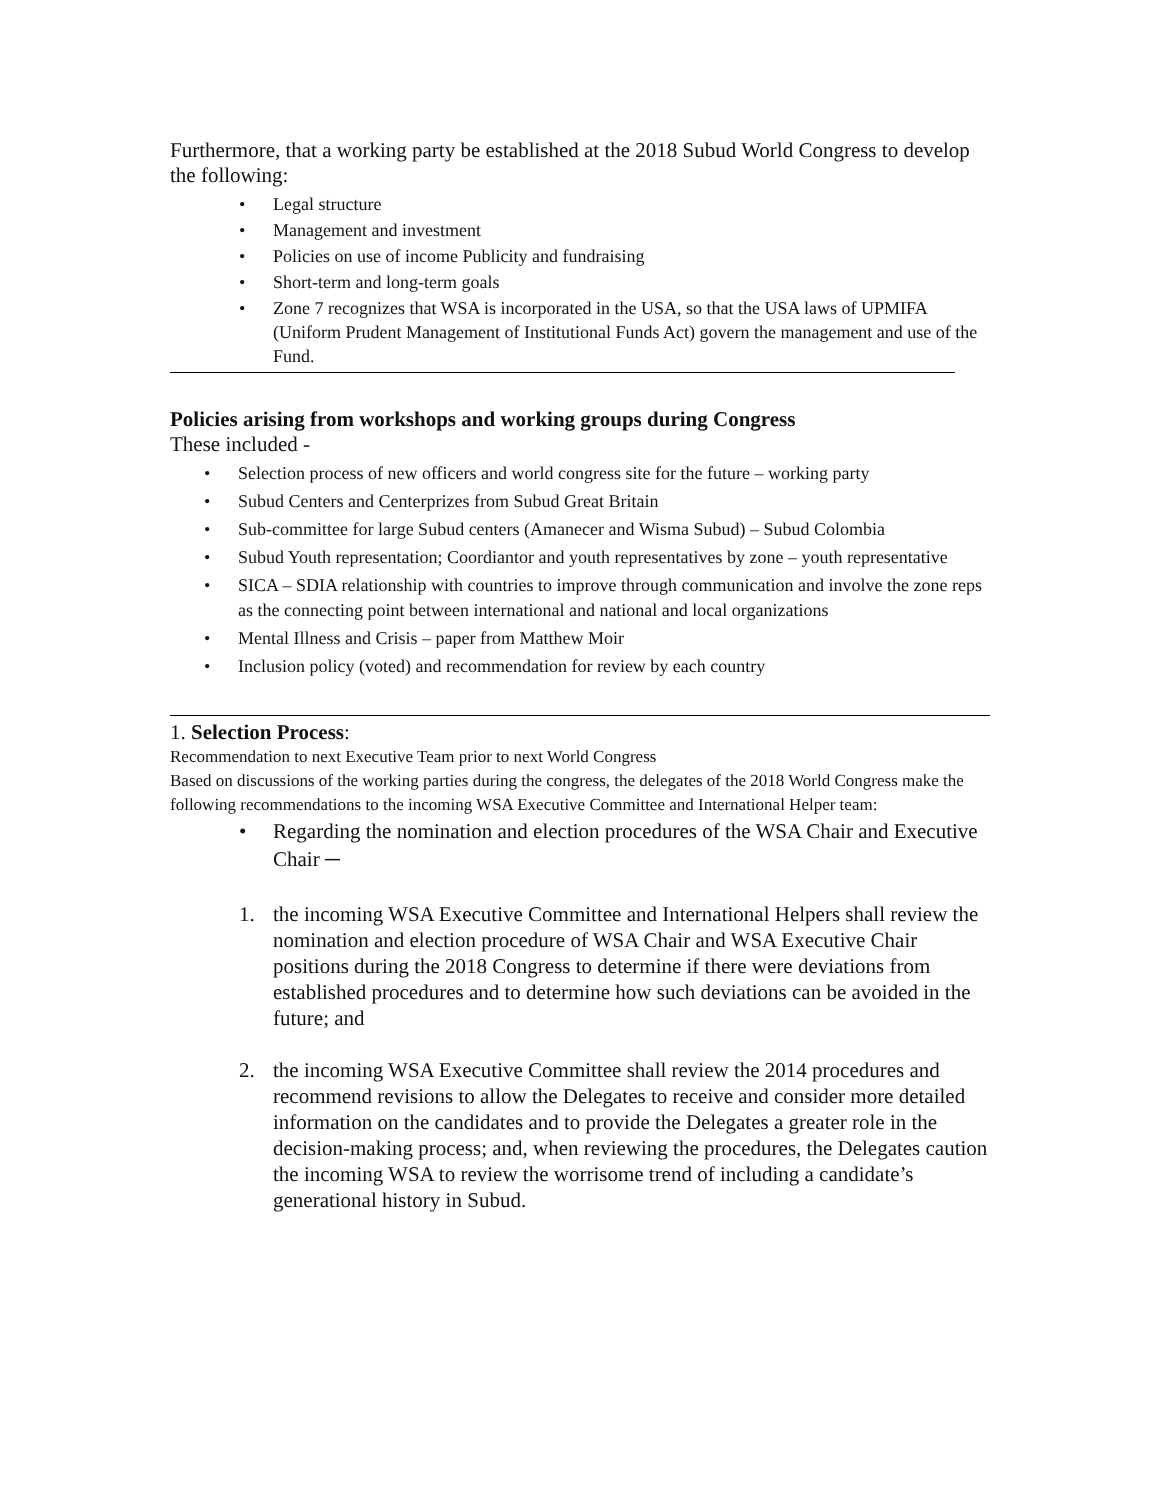Furthermore, that a working party be established at the 2018 Subud World Congress to develop the following:
• Legal structure
• Management and investment
• Policies on use of income Publicity and fundraising
• Short-term and long-term goals
• Zone 7 recognizes that WSA is incorporated in the USA, so that the USA laws of UPMIFA (Uniform Prudent Management of Institutional Funds Act) govern the management and use of the Fund.
Policies arising from workshops and working groups during Congress
These included -
• Selection process of new officers and world congress site for the future – working party
• Subud Centers and Centerprizes from Subud Great Britain
• Sub-committee for large Subud centers (Amanecer and Wisma Subud) – Subud Colombia
• Subud Youth representation; Coordiantor and youth representatives by zone – youth representative
• SICA – SDIA relationship with countries to improve through communication and involve the zone reps as the connecting point between international and national and local organizations
• Mental Illness and Crisis – paper from Matthew Moir
• Inclusion policy (voted) and recommendation for review by each country
1. Selection Process:
Recommendation to next Executive Team prior to next World Congress
Based on discussions of the working parties during the congress, the delegates of the 2018 World Congress make the following recommendations to the incoming WSA Executive Committee and International Helper team:
• Regarding the nomination and election procedures of the WSA Chair and Executive Chair ─
1. the incoming WSA Executive Committee and International Helpers shall review the nomination and election procedure of WSA Chair and WSA Executive Chair positions during the 2018 Congress to determine if there were deviations from established procedures and to determine how such deviations can be avoided in the future; and
2. the incoming WSA Executive Committee shall review the 2014 procedures and recommend revisions to allow the Delegates to receive and consider more detailed information on the candidates and to provide the Delegates a greater role in the decision-making process; and, when reviewing the procedures, the Delegates caution the incoming WSA to review the worrisome trend of including a candidate’s generational history in Subud.